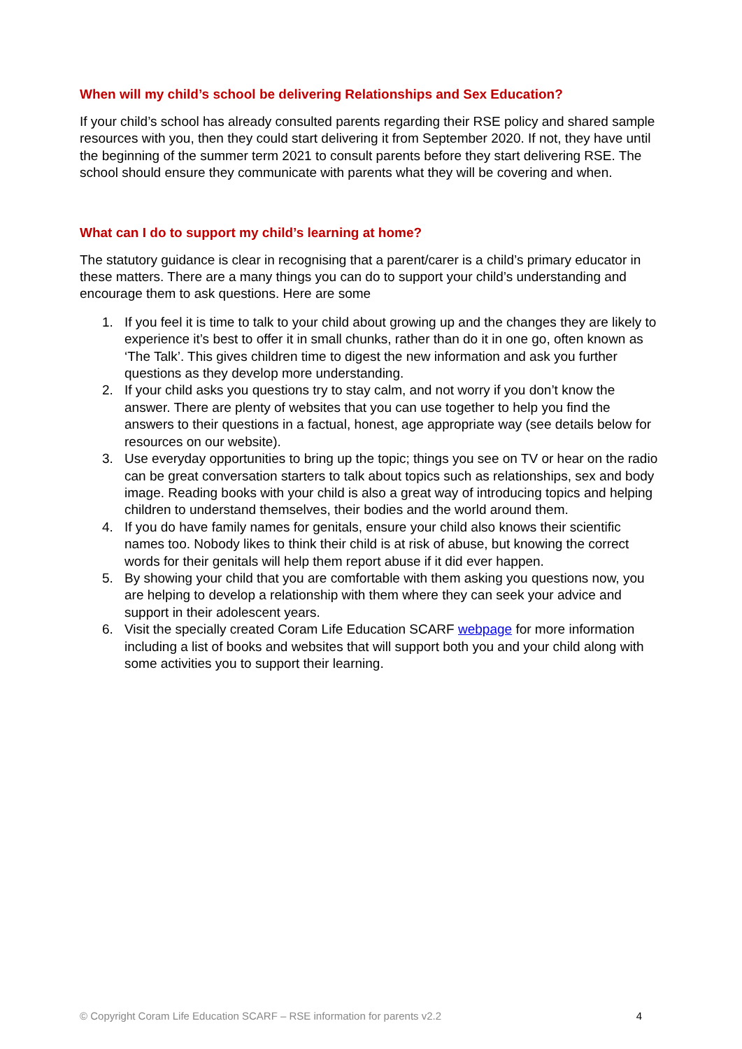When will my child’s school be delivering Relationships and Sex Education?
If your child’s school has already consulted parents regarding their RSE policy and shared sample resources with you, then they could start delivering it from September 2020. If not, they have until the beginning of the summer term 2021 to consult parents before they start delivering RSE. The school should ensure they communicate with parents what they will be covering and when.
What can I do to support my child’s learning at home?
The statutory guidance is clear in recognising that a parent/carer is a child’s primary educator in these matters. There are a many things you can do to support your child’s understanding and encourage them to ask questions. Here are some
1. If you feel it is time to talk to your child about growing up and the changes they are likely to experience it’s best to offer it in small chunks, rather than do it in one go, often known as ‘The Talk’. This gives children time to digest the new information and ask you further questions as they develop more understanding.
2. If your child asks you questions try to stay calm, and not worry if you don’t know the answer. There are plenty of websites that you can use together to help you find the answers to their questions in a factual, honest, age appropriate way (see details below for resources on our website).
3. Use everyday opportunities to bring up the topic; things you see on TV or hear on the radio can be great conversation starters to talk about topics such as relationships, sex and body image. Reading books with your child is also a great way of introducing topics and helping children to understand themselves, their bodies and the world around them.
4. If you do have family names for genitals, ensure your child also knows their scientific names too. Nobody likes to think their child is at risk of abuse, but knowing the correct words for their genitals will help them report abuse if it did ever happen.
5. By showing your child that you are comfortable with them asking you questions now, you are helping to develop a relationship with them where they can seek your advice and support in their adolescent years.
6. Visit the specially created Coram Life Education SCARF webpage for more information including a list of books and websites that will support both you and your child along with some activities you to support their learning.
© Copyright Coram Life Education SCARF – RSE information for parents v2.2 4